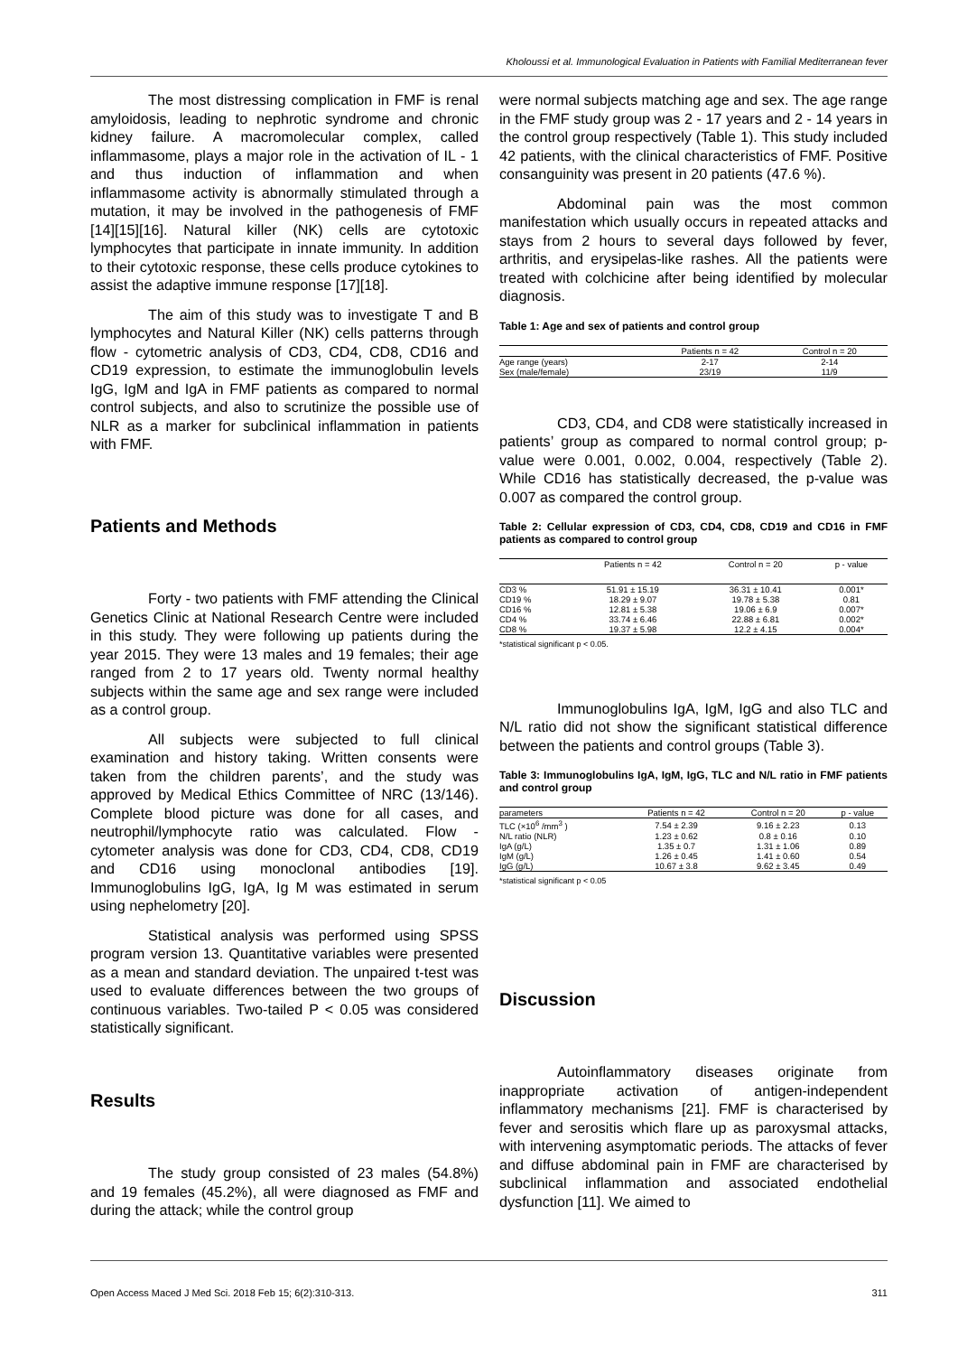Kholoussi et al. Immunological Evaluation in Patients with Familial Mediterranean fever
The most distressing complication in FMF is renal amyloidosis, leading to nephrotic syndrome and chronic kidney failure. A macromolecular complex, called inflammasome, plays a major role in the activation of IL - 1 and thus induction of inflammation and when inflammasome activity is abnormally stimulated through a mutation, it may be involved in the pathogenesis of FMF [14][15][16]. Natural killer (NK) cells are cytotoxic lymphocytes that participate in innate immunity. In addition to their cytotoxic response, these cells produce cytokines to assist the adaptive immune response [17][18].
The aim of this study was to investigate T and B lymphocytes and Natural Killer (NK) cells patterns through flow - cytometric analysis of CD3, CD4, CD8, CD16 and CD19 expression, to estimate the immunoglobulin levels IgG, IgM and IgA in FMF patients as compared to normal control subjects, and also to scrutinize the possible use of NLR as a marker for subclinical inflammation in patients with FMF.
Patients and Methods
Forty - two patients with FMF attending the Clinical Genetics Clinic at National Research Centre were included in this study. They were following up patients during the year 2015. They were 13 males and 19 females; their age ranged from 2 to 17 years old. Twenty normal healthy subjects within the same age and sex range were included as a control group.
All subjects were subjected to full clinical examination and history taking. Written consents were taken from the children parents’, and the study was approved by Medical Ethics Committee of NRC (13/146). Complete blood picture was done for all cases, and neutrophil/lymphocyte ratio was calculated. Flow - cytometer analysis was done for CD3, CD4, CD8, CD19 and CD16 using monoclonal antibodies [19]. Immunoglobulins IgG, IgA, Ig M was estimated in serum using nephelometry [20].
Statistical analysis was performed using SPSS program version 13. Quantitative variables were presented as a mean and standard deviation. The unpaired t-test was used to evaluate differences between the two groups of continuous variables. Two-tailed P < 0.05 was considered statistically significant.
Results
The study group consisted of 23 males (54.8%) and 19 females (45.2%), all were diagnosed as FMF and during the attack; while the control group
were normal subjects matching age and sex. The age range in the FMF study group was 2 - 17 years and 2 - 14 years in the control group respectively (Table 1). This study included 42 patients, with the clinical characteristics of FMF. Positive consanguinity was present in 20 patients (47.6 %).
Abdominal pain was the most common manifestation which usually occurs in repeated attacks and stays from 2 hours to several days followed by fever, arthritis, and erysipelas-like rashes. All the patients were treated with colchicine after being identified by molecular diagnosis.
Table 1: Age and sex of patients and control group
| | Patients n = 42 | Control n = 20 |
| --- | --- | --- |
| Age range (years) | 2-17 | 2-14 |
| Sex (male/female) | 23/19 | 11/9 |
CD3, CD4, and CD8 were statistically increased in patients’ group as compared to normal control group; p-value were 0.001, 0.002, 0.004, respectively (Table 2). While CD16 has statistically decreased, the p-value was 0.007 as compared the control group.
Table 2: Cellular expression of CD3, CD4, CD8, CD19 and CD16 in FMF patients as compared to control group
| | Patients n = 42 | Control n = 20 | p - value |
| --- | --- | --- | --- |
| CD3 % | 51.91 ± 15.19 | 36.31 ± 10.41 | 0.001* |
| CD19 % | 18.29 ± 9.07 | 19.78 ± 5.38 | 0.81 |
| CD16 % | 12.81 ± 5.38 | 19.06 ± 6.9 | 0.007* |
| CD4 % | 33.74 ± 6.46 | 22.88 ± 6.81 | 0.002* |
| CD8 % | 19.37 ± 5.98 | 12.2 ± 4.15 | 0.004* |
*statistical significant p < 0.05.
Immunoglobulins IgA, IgM, IgG and also TLC and N/L ratio did not show the significant statistical difference between the patients and control groups (Table 3).
Table 3: Immunoglobulins IgA, IgM, IgG, TLC and N/L ratio in FMF patients and control group
| parameters | Patients n = 42 | Control n = 20 | p - value |
| --- | --- | --- | --- |
| TLC (×10<sup>6</sup> /mm<sup>3</sup> ) | 7.54 ± 2.39 | 9.16 ± 2.23 | 0.13 |
| N/L ratio (NLR) | 1.23 ± 0.62 | 0.8 ± 0.16 | 0.10 |
| IgA (g/L) | 1.35 ± 0.7 | 1.31 ± 1.06 | 0.89 |
| IgM (g/L) | 1.26 ± 0.45 | 1.41 ± 0.60 | 0.54 |
| IgG (g/L) | 10.67 ± 3.8 | 9.62 ± 3.45 | 0.49 |
*statistical significant p < 0.05
Discussion
Autoinflammatory diseases originate from inappropriate activation of antigen-independent inflammatory mechanisms [21]. FMF is characterised by fever and serositis which flare up as paroxysmal attacks, with intervening asymptomatic periods. The attacks of fever and diffuse abdominal pain in FMF are characterised by subclinical inflammation and associated endothelial dysfunction [11]. We aimed to
Open Access Maced J Med Sci. 2018 Feb 15; 6(2):310-313. 311